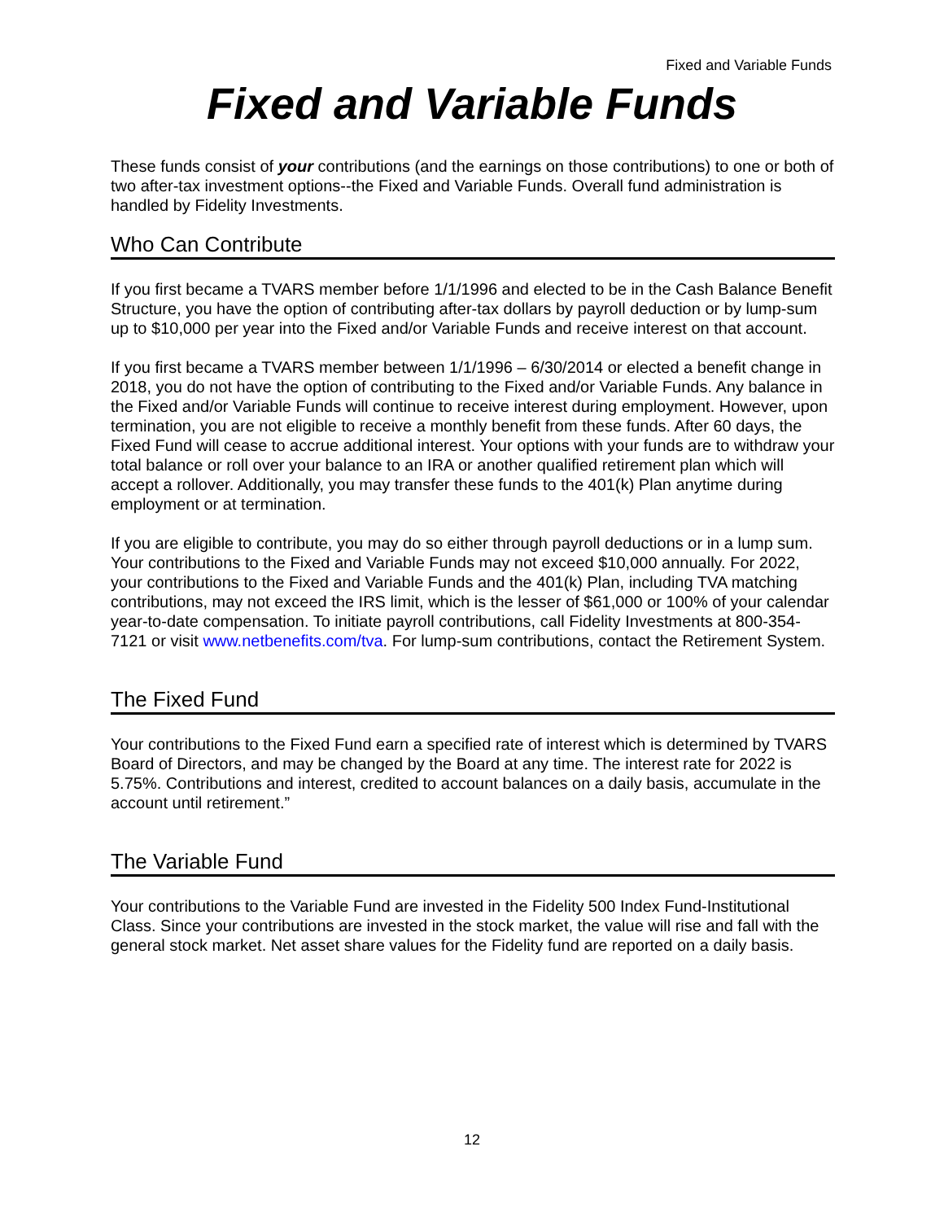Fixed and Variable Funds
Fixed and Variable Funds
These funds consist of your contributions (and the earnings on those contributions) to one or both of two after-tax investment options--the Fixed and Variable Funds. Overall fund administration is handled by Fidelity Investments.
Who Can Contribute
If you first became a TVARS member before 1/1/1996 and elected to be in the Cash Balance Benefit Structure, you have the option of contributing after-tax dollars by payroll deduction or by lump-sum up to $10,000 per year into the Fixed and/or Variable Funds and receive interest on that account.
If you first became a TVARS member between 1/1/1996 – 6/30/2014 or elected a benefit change in 2018, you do not have the option of contributing to the Fixed and/or Variable Funds. Any balance in the Fixed and/or Variable Funds will continue to receive interest during employment. However, upon termination, you are not eligible to receive a monthly benefit from these funds. After 60 days, the Fixed Fund will cease to accrue additional interest. Your options with your funds are to withdraw your total balance or roll over your balance to an IRA or another qualified retirement plan which will accept a rollover. Additionally, you may transfer these funds to the 401(k) Plan anytime during employment or at termination.
If you are eligible to contribute, you may do so either through payroll deductions or in a lump sum. Your contributions to the Fixed and Variable Funds may not exceed $10,000 annually. For 2022, your contributions to the Fixed and Variable Funds and the 401(k) Plan, including TVA matching contributions, may not exceed the IRS limit, which is the lesser of $61,000 or 100% of your calendar year-to-date compensation. To initiate payroll contributions, call Fidelity Investments at 800-354-7121 or visit www.netbenefits.com/tva. For lump-sum contributions, contact the Retirement System.
The Fixed Fund
Your contributions to the Fixed Fund earn a specified rate of interest which is determined by TVARS Board of Directors, and may be changed by the Board at any time. The interest rate for 2022 is 5.75%. Contributions and interest, credited to account balances on a daily basis, accumulate in the account until retirement.”
The Variable Fund
Your contributions to the Variable Fund are invested in the Fidelity 500 Index Fund-Institutional Class. Since your contributions are invested in the stock market, the value will rise and fall with the general stock market. Net asset share values for the Fidelity fund are reported on a daily basis.
12